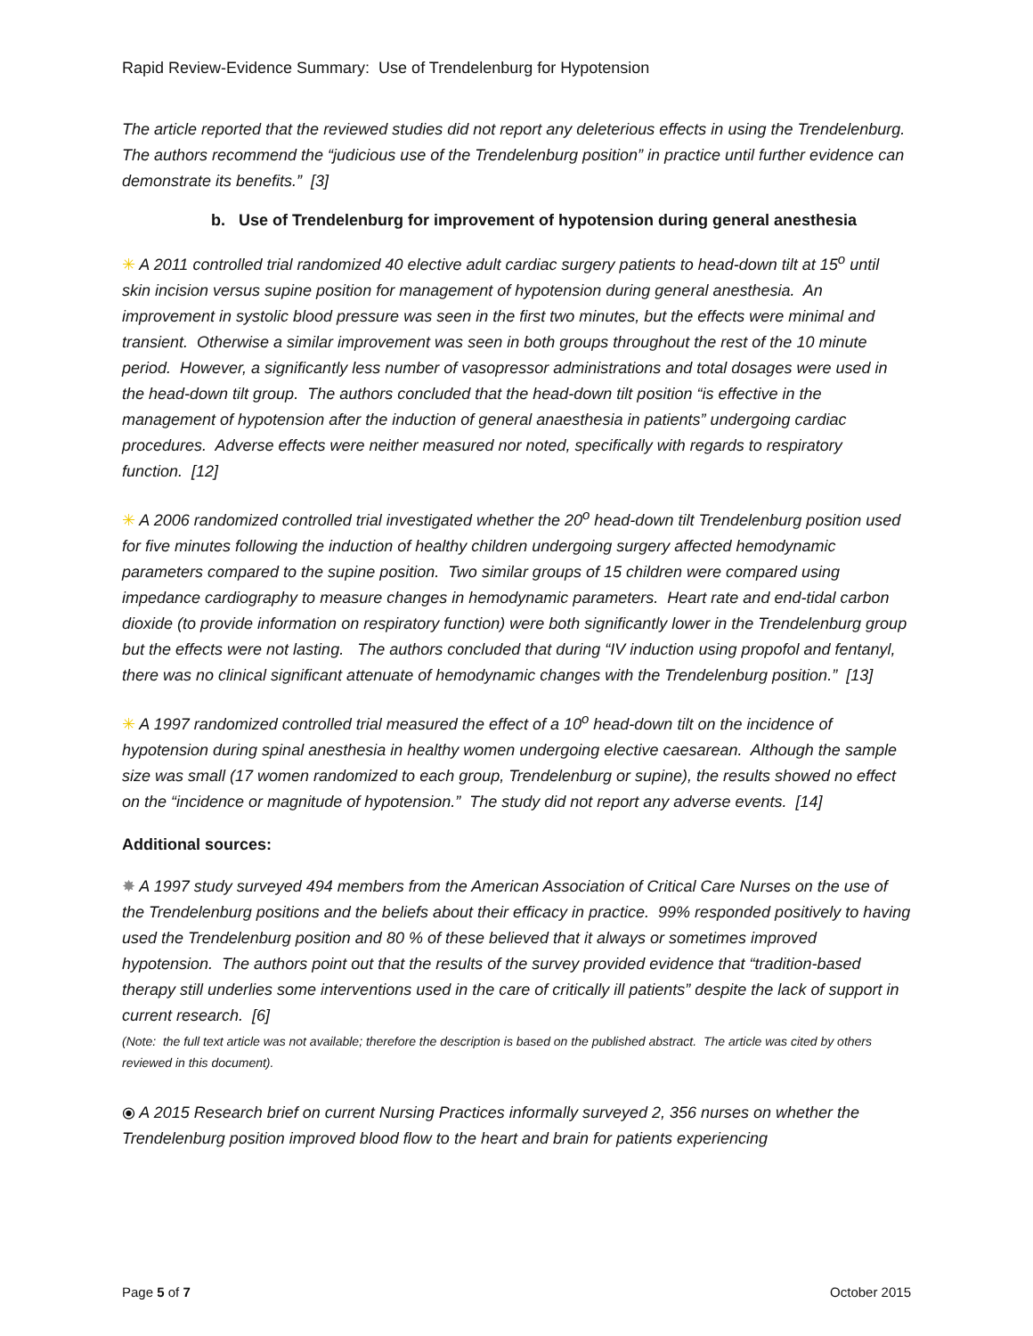Rapid Review-Evidence Summary: Use of Trendelenburg for Hypotension
The article reported that the reviewed studies did not report any deleterious effects in using the Trendelenburg. The authors recommend the “judicious use of the Trendelenburg position” in practice until further evidence can demonstrate its benefits.” [3]
b. Use of Trendelenburg for improvement of hypotension during general anesthesia
✳ A 2011 controlled trial randomized 40 elective adult cardiac surgery patients to head-down tilt at 15<sup>o</sup> until skin incision versus supine position for management of hypotension during general anesthesia. An improvement in systolic blood pressure was seen in the first two minutes, but the effects were minimal and transient. Otherwise a similar improvement was seen in both groups throughout the rest of the 10 minute period. However, a significantly less number of vasopressor administrations and total dosages were used in the head-down tilt group. The authors concluded that the head-down tilt position “is effective in the management of hypotension after the induction of general anaesthesia in patients” undergoing cardiac procedures. Adverse effects were neither measured nor noted, specifically with regards to respiratory function. [12]
✳ A 2006 randomized controlled trial investigated whether the 20<sup>o</sup> head-down tilt Trendelenburg position used for five minutes following the induction of healthy children undergoing surgery affected hemodynamic parameters compared to the supine position. Two similar groups of 15 children were compared using impedance cardiography to measure changes in hemodynamic parameters. Heart rate and end-tidal carbon dioxide (to provide information on respiratory function) were both significantly lower in the Trendelenburg group but the effects were not lasting. The authors concluded that during “IV induction using propofol and fentanyl, there was no clinical significant attenuate of hemodynamic changes with the Trendelenburg position.” [13]
✳ A 1997 randomized controlled trial measured the effect of a 10<sup>o</sup> head-down tilt on the incidence of hypotension during spinal anesthesia in healthy women undergoing elective caesarean. Although the sample size was small (17 women randomized to each group, Trendelenburg or supine), the results showed no effect on the “incidence or magnitude of hypotension.” The study did not report any adverse events. [14]
Additional sources:
✸ A 1997 study surveyed 494 members from the American Association of Critical Care Nurses on the use of the Trendelenburg positions and the beliefs about their efficacy in practice. 99% responded positively to having used the Trendelenburg position and 80 % of these believed that it always or sometimes improved hypotension. The authors point out that the results of the survey provided evidence that “tradition-based therapy still underlies some interventions used in the care of critically ill patients” despite the lack of support in current research. [6]
(Note: the full text article was not available; therefore the description is based on the published abstract. The article was cited by others reviewed in this document).
⦿ A 2015 Research brief on current Nursing Practices informally surveyed 2, 356 nurses on whether the Trendelenburg position improved blood flow to the heart and brain for patients experiencing
Page 5 of 7 October 2015